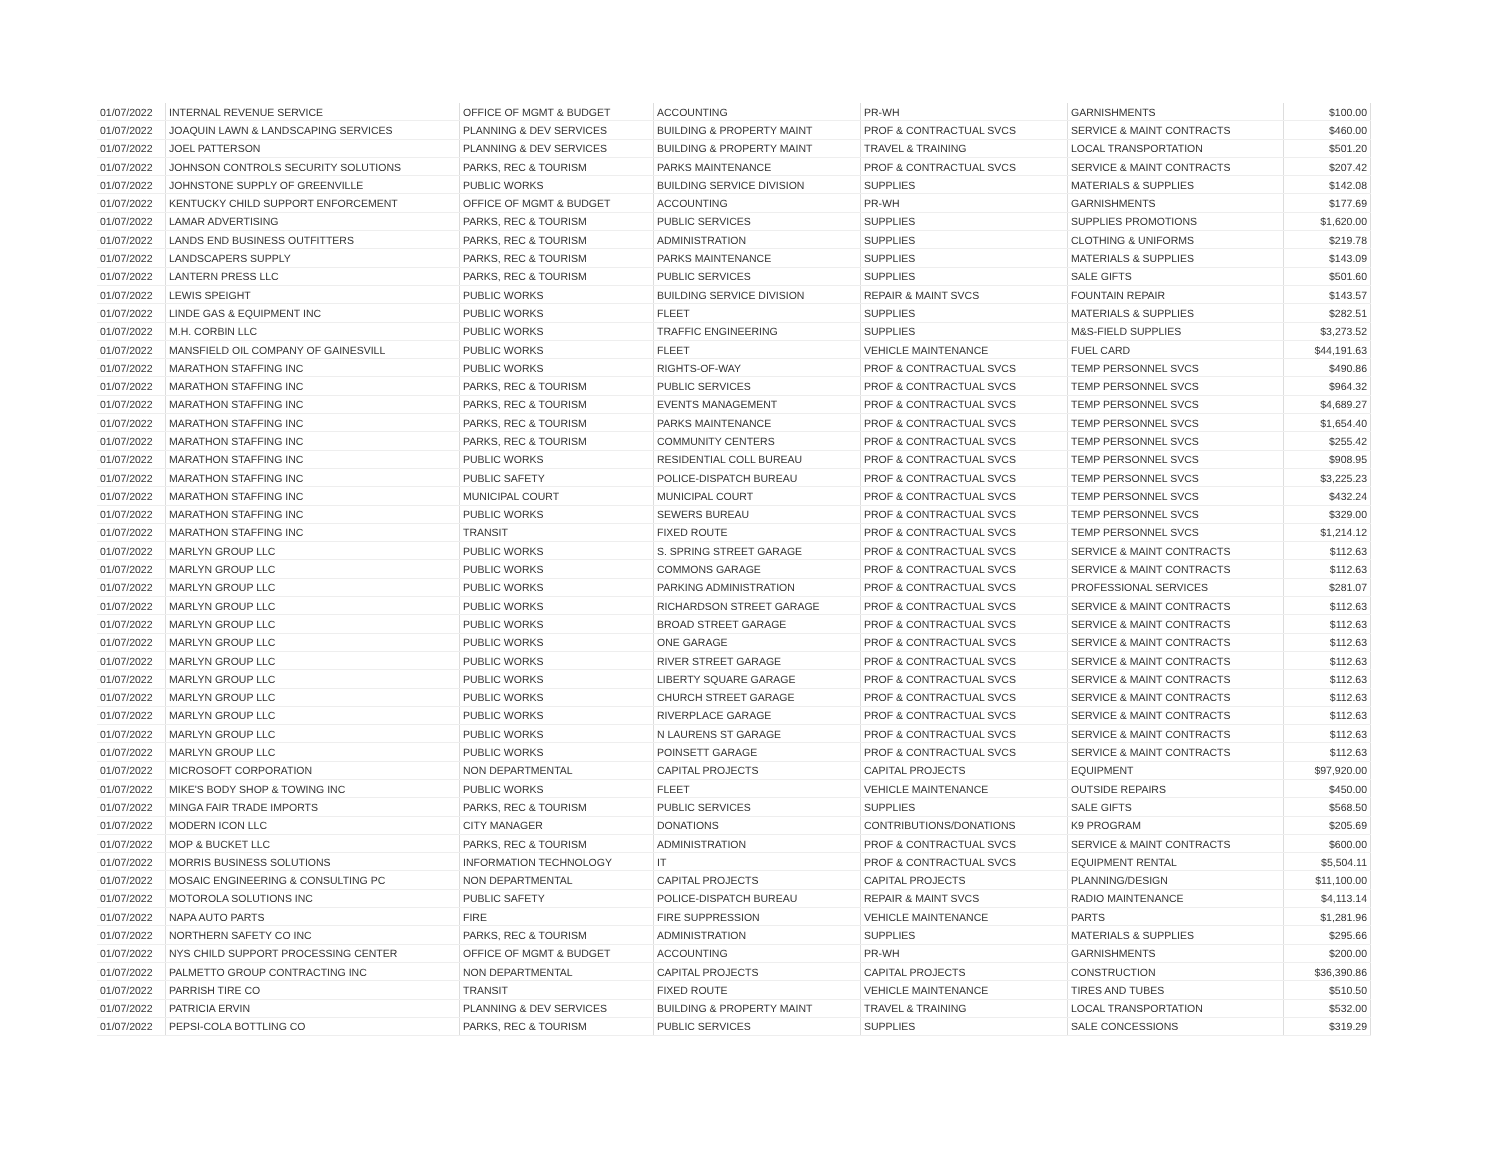| 01/07/2022 | INTERNAL REVENUE SERVICE | OFFICE OF MGMT & BUDGET | ACCOUNTING | PR-WH | GARNISHMENTS | $100.00 |
| 01/07/2022 | JOAQUIN LAWN & LANDSCAPING SERVICES | PLANNING & DEV SERVICES | BUILDING & PROPERTY MAINT | PROF & CONTRACTUAL SVCS | SERVICE & MAINT CONTRACTS | $460.00 |
| 01/07/2022 | JOEL PATTERSON | PLANNING & DEV SERVICES | BUILDING & PROPERTY MAINT | TRAVEL & TRAINING | LOCAL TRANSPORTATION | $501.20 |
| 01/07/2022 | JOHNSON CONTROLS SECURITY SOLUTIONS | PARKS, REC & TOURISM | PARKS MAINTENANCE | PROF & CONTRACTUAL SVCS | SERVICE & MAINT CONTRACTS | $207.42 |
| 01/07/2022 | JOHNSTONE SUPPLY OF GREENVILLE | PUBLIC WORKS | BUILDING SERVICE DIVISION | SUPPLIES | MATERIALS & SUPPLIES | $142.08 |
| 01/07/2022 | KENTUCKY CHILD SUPPORT ENFORCEMENT | OFFICE OF MGMT & BUDGET | ACCOUNTING | PR-WH | GARNISHMENTS | $177.69 |
| 01/07/2022 | LAMAR ADVERTISING | PARKS, REC & TOURISM | PUBLIC SERVICES | SUPPLIES | SUPPLIES PROMOTIONS | $1,620.00 |
| 01/07/2022 | LANDS END BUSINESS OUTFITTERS | PARKS, REC & TOURISM | ADMINISTRATION | SUPPLIES | CLOTHING & UNIFORMS | $219.78 |
| 01/07/2022 | LANDSCAPERS SUPPLY | PARKS, REC & TOURISM | PARKS MAINTENANCE | SUPPLIES | MATERIALS & SUPPLIES | $143.09 |
| 01/07/2022 | LANTERN PRESS LLC | PARKS, REC & TOURISM | PUBLIC SERVICES | SUPPLIES | SALE GIFTS | $501.60 |
| 01/07/2022 | LEWIS SPEIGHT | PUBLIC WORKS | BUILDING SERVICE DIVISION | REPAIR & MAINT SVCS | FOUNTAIN REPAIR | $143.57 |
| 01/07/2022 | LINDE GAS & EQUIPMENT INC | PUBLIC WORKS | FLEET | SUPPLIES | MATERIALS & SUPPLIES | $282.51 |
| 01/07/2022 | M.H. CORBIN LLC | PUBLIC WORKS | TRAFFIC ENGINEERING | SUPPLIES | M&S-FIELD SUPPLIES | $3,273.52 |
| 01/07/2022 | MANSFIELD OIL COMPANY OF GAINESVILL | PUBLIC WORKS | FLEET | VEHICLE MAINTENANCE | FUEL CARD | $44,191.63 |
| 01/07/2022 | MARATHON STAFFING INC | PUBLIC WORKS | RIGHTS-OF-WAY | PROF & CONTRACTUAL SVCS | TEMP PERSONNEL SVCS | $490.86 |
| 01/07/2022 | MARATHON STAFFING INC | PARKS, REC & TOURISM | PUBLIC SERVICES | PROF & CONTRACTUAL SVCS | TEMP PERSONNEL SVCS | $964.32 |
| 01/07/2022 | MARATHON STAFFING INC | PARKS, REC & TOURISM | EVENTS MANAGEMENT | PROF & CONTRACTUAL SVCS | TEMP PERSONNEL SVCS | $4,689.27 |
| 01/07/2022 | MARATHON STAFFING INC | PARKS, REC & TOURISM | PARKS MAINTENANCE | PROF & CONTRACTUAL SVCS | TEMP PERSONNEL SVCS | $1,654.40 |
| 01/07/2022 | MARATHON STAFFING INC | PARKS, REC & TOURISM | COMMUNITY CENTERS | PROF & CONTRACTUAL SVCS | TEMP PERSONNEL SVCS | $255.42 |
| 01/07/2022 | MARATHON STAFFING INC | PUBLIC WORKS | RESIDENTIAL COLL BUREAU | PROF & CONTRACTUAL SVCS | TEMP PERSONNEL SVCS | $908.95 |
| 01/07/2022 | MARATHON STAFFING INC | PUBLIC SAFETY | POLICE-DISPATCH BUREAU | PROF & CONTRACTUAL SVCS | TEMP PERSONNEL SVCS | $3,225.23 |
| 01/07/2022 | MARATHON STAFFING INC | MUNICIPAL COURT | MUNICIPAL COURT | PROF & CONTRACTUAL SVCS | TEMP PERSONNEL SVCS | $432.24 |
| 01/07/2022 | MARATHON STAFFING INC | PUBLIC WORKS | SEWERS BUREAU | PROF & CONTRACTUAL SVCS | TEMP PERSONNEL SVCS | $329.00 |
| 01/07/2022 | MARATHON STAFFING INC | TRANSIT | FIXED ROUTE | PROF & CONTRACTUAL SVCS | TEMP PERSONNEL SVCS | $1,214.12 |
| 01/07/2022 | MARLYN GROUP LLC | PUBLIC WORKS | S. SPRING STREET GARAGE | PROF & CONTRACTUAL SVCS | SERVICE & MAINT CONTRACTS | $112.63 |
| 01/07/2022 | MARLYN GROUP LLC | PUBLIC WORKS | COMMONS GARAGE | PROF & CONTRACTUAL SVCS | SERVICE & MAINT CONTRACTS | $112.63 |
| 01/07/2022 | MARLYN GROUP LLC | PUBLIC WORKS | PARKING ADMINISTRATION | PROF & CONTRACTUAL SVCS | PROFESSIONAL SERVICES | $281.07 |
| 01/07/2022 | MARLYN GROUP LLC | PUBLIC WORKS | RICHARDSON STREET GARAGE | PROF & CONTRACTUAL SVCS | SERVICE & MAINT CONTRACTS | $112.63 |
| 01/07/2022 | MARLYN GROUP LLC | PUBLIC WORKS | BROAD STREET GARAGE | PROF & CONTRACTUAL SVCS | SERVICE & MAINT CONTRACTS | $112.63 |
| 01/07/2022 | MARLYN GROUP LLC | PUBLIC WORKS | ONE GARAGE | PROF & CONTRACTUAL SVCS | SERVICE & MAINT CONTRACTS | $112.63 |
| 01/07/2022 | MARLYN GROUP LLC | PUBLIC WORKS | RIVER STREET GARAGE | PROF & CONTRACTUAL SVCS | SERVICE & MAINT CONTRACTS | $112.63 |
| 01/07/2022 | MARLYN GROUP LLC | PUBLIC WORKS | LIBERTY SQUARE GARAGE | PROF & CONTRACTUAL SVCS | SERVICE & MAINT CONTRACTS | $112.63 |
| 01/07/2022 | MARLYN GROUP LLC | PUBLIC WORKS | CHURCH STREET GARAGE | PROF & CONTRACTUAL SVCS | SERVICE & MAINT CONTRACTS | $112.63 |
| 01/07/2022 | MARLYN GROUP LLC | PUBLIC WORKS | RIVERPLACE GARAGE | PROF & CONTRACTUAL SVCS | SERVICE & MAINT CONTRACTS | $112.63 |
| 01/07/2022 | MARLYN GROUP LLC | PUBLIC WORKS | N LAURENS ST GARAGE | PROF & CONTRACTUAL SVCS | SERVICE & MAINT CONTRACTS | $112.63 |
| 01/07/2022 | MARLYN GROUP LLC | PUBLIC WORKS | POINSETT GARAGE | PROF & CONTRACTUAL SVCS | SERVICE & MAINT CONTRACTS | $112.63 |
| 01/07/2022 | MICROSOFT CORPORATION | NON DEPARTMENTAL | CAPITAL PROJECTS | CAPITAL PROJECTS | EQUIPMENT | $97,920.00 |
| 01/07/2022 | MIKE'S BODY SHOP & TOWING INC | PUBLIC WORKS | FLEET | VEHICLE MAINTENANCE | OUTSIDE REPAIRS | $450.00 |
| 01/07/2022 | MINGA FAIR TRADE IMPORTS | PARKS, REC & TOURISM | PUBLIC SERVICES | SUPPLIES | SALE GIFTS | $568.50 |
| 01/07/2022 | MODERN ICON LLC | CITY MANAGER | DONATIONS | CONTRIBUTIONS/DONATIONS | K9 PROGRAM | $205.69 |
| 01/07/2022 | MOP & BUCKET LLC | PARKS, REC & TOURISM | ADMINISTRATION | PROF & CONTRACTUAL SVCS | SERVICE & MAINT CONTRACTS | $600.00 |
| 01/07/2022 | MORRIS BUSINESS SOLUTIONS | INFORMATION TECHNOLOGY | IT | PROF & CONTRACTUAL SVCS | EQUIPMENT RENTAL | $5,504.11 |
| 01/07/2022 | MOSAIC ENGINEERING & CONSULTING PC | NON DEPARTMENTAL | CAPITAL PROJECTS | CAPITAL PROJECTS | PLANNING/DESIGN | $11,100.00 |
| 01/07/2022 | MOTOROLA SOLUTIONS INC | PUBLIC SAFETY | POLICE-DISPATCH BUREAU | REPAIR & MAINT SVCS | RADIO MAINTENANCE | $4,113.14 |
| 01/07/2022 | NAPA AUTO PARTS | FIRE | FIRE SUPPRESSION | VEHICLE MAINTENANCE | PARTS | $1,281.96 |
| 01/07/2022 | NORTHERN SAFETY CO INC | PARKS, REC & TOURISM | ADMINISTRATION | SUPPLIES | MATERIALS & SUPPLIES | $295.66 |
| 01/07/2022 | NYS CHILD SUPPORT PROCESSING CENTER | OFFICE OF MGMT & BUDGET | ACCOUNTING | PR-WH | GARNISHMENTS | $200.00 |
| 01/07/2022 | PALMETTO GROUP CONTRACTING INC | NON DEPARTMENTAL | CAPITAL PROJECTS | CAPITAL PROJECTS | CONSTRUCTION | $36,390.86 |
| 01/07/2022 | PARRISH TIRE CO | TRANSIT | FIXED ROUTE | VEHICLE MAINTENANCE | TIRES AND TUBES | $510.50 |
| 01/07/2022 | PATRICIA ERVIN | PLANNING & DEV SERVICES | BUILDING & PROPERTY MAINT | TRAVEL & TRAINING | LOCAL TRANSPORTATION | $532.00 |
| 01/07/2022 | PEPSI-COLA BOTTLING CO | PARKS, REC & TOURISM | PUBLIC SERVICES | SUPPLIES | SALE CONCESSIONS | $319.29 |